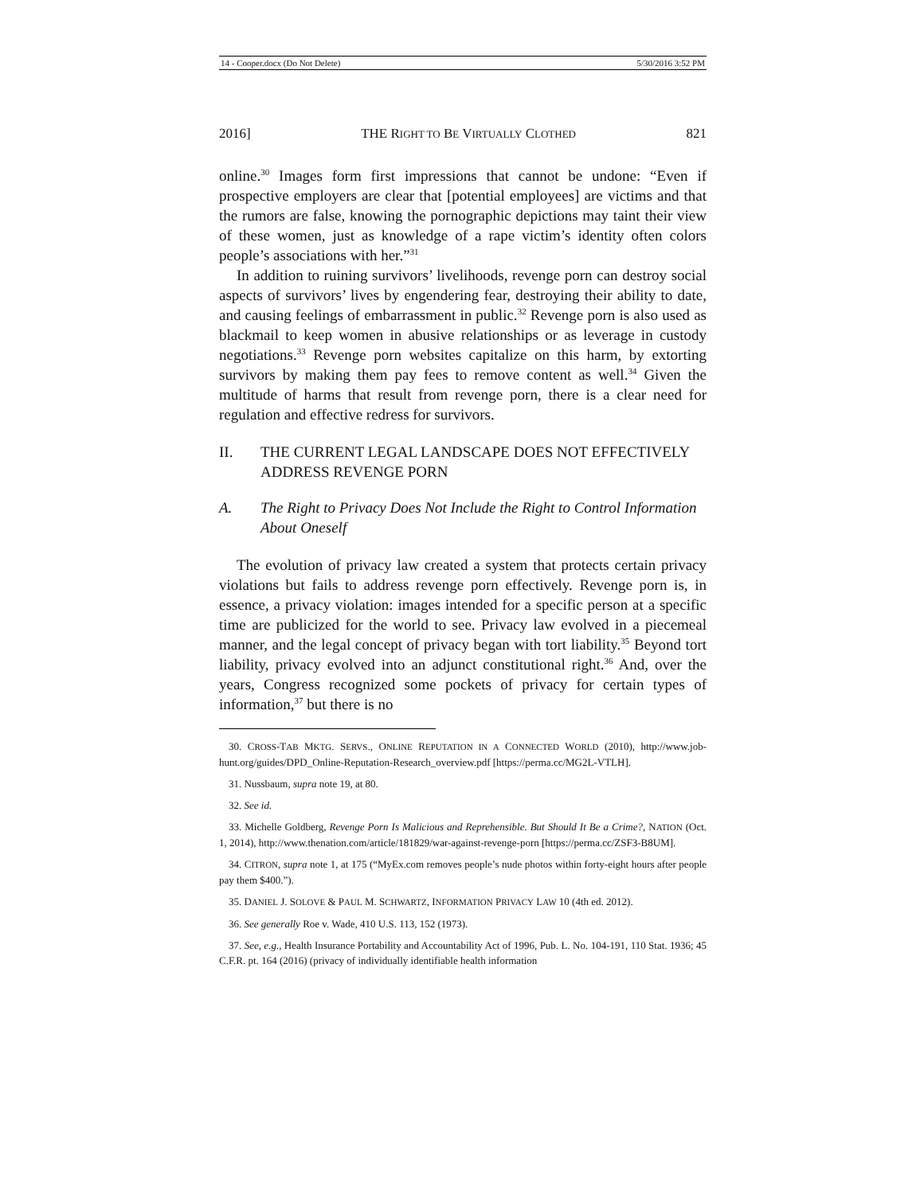14 - Cooper.docx (Do Not Delete) 5/30/2016 3:52 PM
2016] THE RIGHT TO BE VIRTUALLY CLOTHED 821
online.<sup>30</sup> Images form first impressions that cannot be undone: “Even if prospective employers are clear that [potential employees] are victims and that the rumors are false, knowing the pornographic depictions may taint their view of these women, just as knowledge of a rape victim’s identity often colors people’s associations with her.”<sup>31</sup>
In addition to ruining survivors’ livelihoods, revenge porn can destroy social aspects of survivors’ lives by engendering fear, destroying their ability to date, and causing feelings of embarrassment in public.<sup>32</sup> Revenge porn is also used as blackmail to keep women in abusive relationships or as leverage in custody negotiations.<sup>33</sup> Revenge porn websites capitalize on this harm, by extorting survivors by making them pay fees to remove content as well.<sup>34</sup> Given the multitude of harms that result from revenge porn, there is a clear need for regulation and effective redress for survivors.
II. THE CURRENT LEGAL LANDSCAPE DOES NOT EFFECTIVELY ADDRESS REVENGE PORN
A. The Right to Privacy Does Not Include the Right to Control Information About Oneself
The evolution of privacy law created a system that protects certain privacy violations but fails to address revenge porn effectively. Revenge porn is, in essence, a privacy violation: images intended for a specific person at a specific time are publicized for the world to see. Privacy law evolved in a piecemeal manner, and the legal concept of privacy began with tort liability.<sup>35</sup> Beyond tort liability, privacy evolved into an adjunct constitutional right.<sup>36</sup> And, over the years, Congress recognized some pockets of privacy for certain types of information,<sup>37</sup> but there is no
30. CROSS-TAB MKTG. SERVS., ONLINE REPUTATION IN A CONNECTED WORLD (2010), http://www.job-hunt.org/guides/DPD_Online-Reputation-Research_overview.pdf [https://perma.cc/MG2L-VTLH].
31. Nussbaum, supra note 19, at 80.
32. See id.
33. Michelle Goldberg, Revenge Porn Is Malicious and Reprehensible. But Should It Be a Crime?, NATION (Oct. 1, 2014), http://www.thenation.com/article/181829/war-against-revenge-porn [https://perma.cc/ZSF3-B8UM].
34. CITRON, supra note 1, at 175 (“MyEx.com removes people’s nude photos within forty-eight hours after people pay them $400.”).
35. DANIEL J. SOLOVE & PAUL M. SCHWARTZ, INFORMATION PRIVACY LAW 10 (4th ed. 2012).
36. See generally Roe v. Wade, 410 U.S. 113, 152 (1973).
37. See, e.g., Health Insurance Portability and Accountability Act of 1996, Pub. L. No. 104-191, 110 Stat. 1936; 45 C.F.R. pt. 164 (2016) (privacy of individually identifiable health information